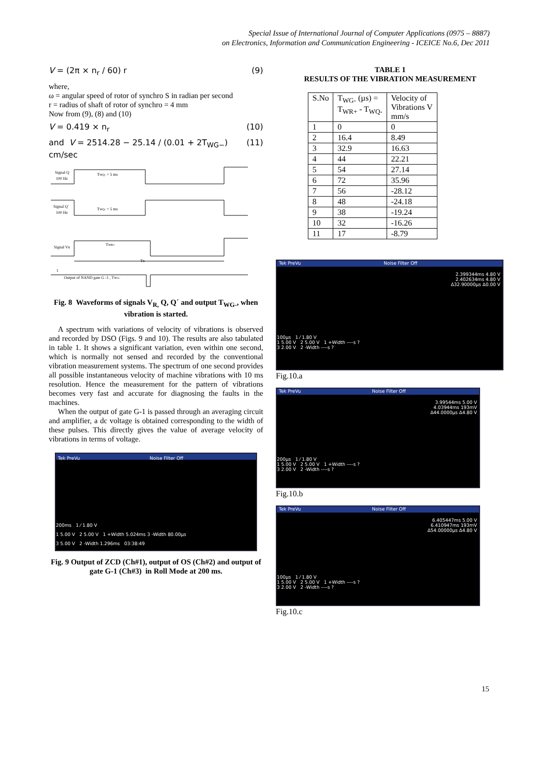Special Issue of International Journal of Computer Applications (0975 – 8887)
on Electronics, Information and Communication Engineering - ICEICE No.6, Dec 2011
V = (2π × n<sub>r</sub> / 60) r (9)
where,
ω = angular speed of rotor of synchro S in radian per second
r = radius of shaft of rotor of synchro = 4 mm
Now from (9), (8) and (10)
V = 0.419 × n<sub>r</sub> (10)
and V = 2514.28 − 25.14 / (0.01 + 2T<sub>WG−</sub>) cm/sec (11)
Signal Q
100 Hz
TWQ- = 5 ms
Signal Q´
100 Hz
TWQ- = 5 ms
Signal VR
TWR+
TR
1
Output of NAND gate G -1 , TWG-
Fig. 8 Waveforms of signals V<sub>R,</sub> Q, Q´ and output T<sub>WG-</sub>, when vibration is started.
A spectrum with variations of velocity of vibrations is observed and recorded by DSO (Figs. 9 and 10). The results are also tabulated in table 1. It shows a significant variation, even within one second, which is normally not sensed and recorded by the conventional vibration measurement systems. The spectrum of one second provides all possible instantaneous velocity of machine vibrations with 10 ms resolution. Hence the measurement for the pattern of vibrations becomes very fast and accurate for diagnosing the faults in the machines.
When the output of gate G-1 is passed through an averaging circuit and amplifier, a dc voltage is obtained corresponding to the width of these pulses. This directly gives the value of average velocity of vibrations in terms of voltage.
Tek PreVu Noise Filter Off
200ms 1 ⁄ 1.80 V
1 5.00 V 2 5.00 V 1 +Width 5.024ms 3 -Width 80.00µs
3 5.00 V 2 -Width 1.296ms 03:38:49
Fig. 9 Output of ZCD (Ch#1), output of OS (Ch#2) and output of gate G-1 (Ch#3) in Roll Mode at 200 ms.
TABLE 1
RESULTS OF THE VIBRATION MEASUREMENT
| S.No | T<sub>WG-</sub> (µs) = T<sub>WR+</sub> - T<sub>WQ-</sub> | Velocity of Vibrations V mm/s |
| --- | --- | --- |
| 1 | 0 | 0 |
| 2 | 16.4 | 8.49 |
| 3 | 32.9 | 16.63 |
| 4 | 44 | 22.21 |
| 5 | 54 | 27.14 |
| 6 | 72 | 35.96 |
| 7 | 56 | -28.12 |
| 8 | 48 | -24.18 |
| 9 | 38 | -19.24 |
| 10 | 32 | -16.26 |
| 11 | 17 | -8.79 |
Tek PreVu Noise Filter Off
2.399344ms 4.80 V
2.402634ms 4.80 V
Δ32.90000µs Δ0.00 V
100µs 1 ⁄ 1.80 V
1 5.00 V 2 5.00 V 1 +Width ----s ?
3 2.00 V 2 -Width ----s ?
Fig.10.a
Tek PreVu Noise Filter Off
3.99544ms 5.00 V
4.03944ms 193mV
Δ44.0000µs Δ4.80 V
200µs 1 ⁄ 1.80 V
1 5.00 V 2 5.00 V 1 +Width ----s ?
3 2.00 V 2 -Width ----s ?
Fig.10.b
Tek PreVu Noise Filter Off
6.405447ms 5.00 V
6.410947ms 193mV
Δ54.00000µs Δ4.80 V
100µs 1 ⁄ 1.80 V
1 5.00 V 2 5.00 V 1 +Width ----s ?
3 2.00 V 2 -Width ----s ?
Fig.10.c
15